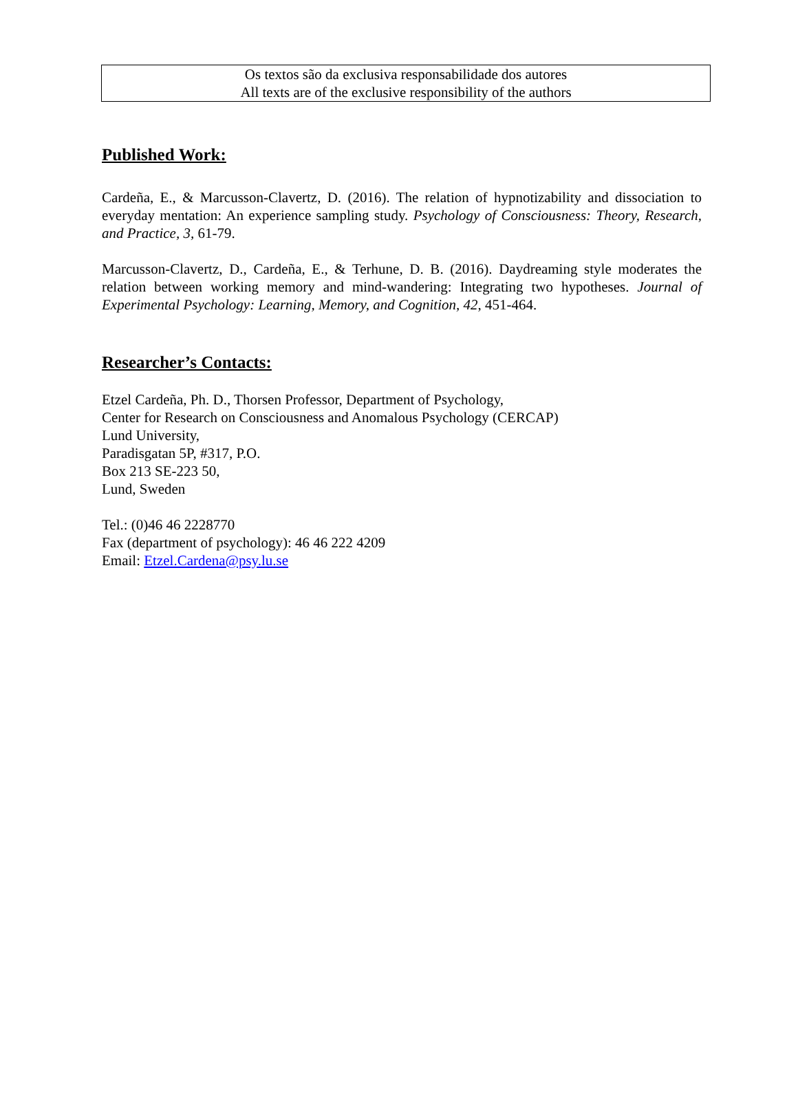Os textos são da exclusiva responsabilidade dos autores
All texts are of the exclusive responsibility of the authors
Published Work:
Cardeña, E., & Marcusson-Clavertz, D. (2016). The relation of hypnotizability and dissociation to everyday mentation: An experience sampling study. Psychology of Consciousness: Theory, Research, and Practice, 3, 61-79.
Marcusson-Clavertz, D., Cardeña, E., & Terhune, D. B. (2016). Daydreaming style moderates the relation between working memory and mind-wandering: Integrating two hypotheses. Journal of Experimental Psychology: Learning, Memory, and Cognition, 42, 451-464.
Researcher’s Contacts:
Etzel Cardeña, Ph. D., Thorsen Professor, Department of Psychology,
Center for Research on Consciousness and Anomalous Psychology (CERCAP)
Lund University,
Paradisgatan 5P, #317, P.O.
Box 213 SE-223 50,
Lund, Sweden
Tel.: (0)46 46 2228770
Fax (department of psychology): 46 46 222 4209
Email: Etzel.Cardena@psy.lu.se